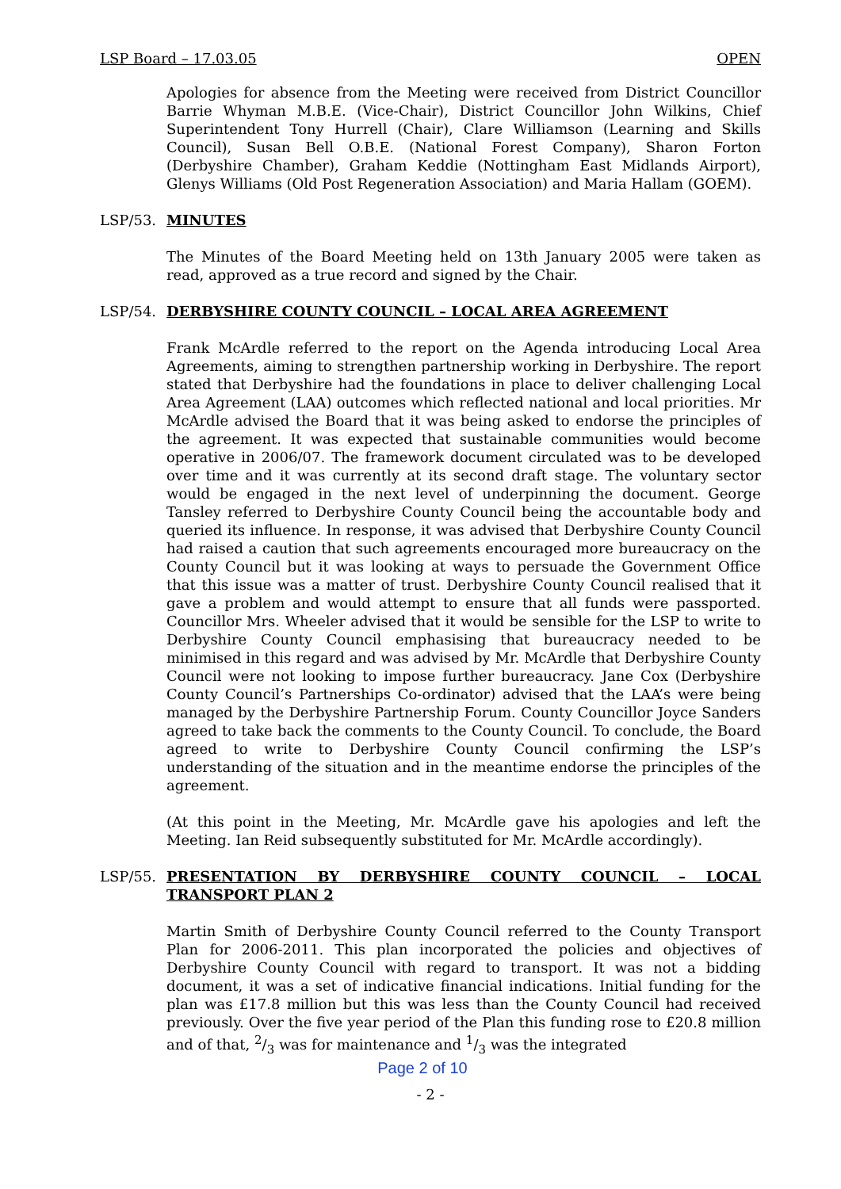LSP Board – 17.03.05 OPEN
Apologies for absence from the Meeting were received from District Councillor Barrie Whyman M.B.E. (Vice-Chair), District Councillor John Wilkins, Chief Superintendent Tony Hurrell (Chair), Clare Williamson (Learning and Skills Council), Susan Bell O.B.E. (National Forest Company), Sharon Forton (Derbyshire Chamber), Graham Keddie (Nottingham East Midlands Airport), Glenys Williams (Old Post Regeneration Association) and Maria Hallam (GOEM).
LSP/53. MINUTES
The Minutes of the Board Meeting held on 13th January 2005 were taken as read, approved as a true record and signed by the Chair.
LSP/54. DERBYSHIRE COUNTY COUNCIL – LOCAL AREA AGREEMENT
Frank McArdle referred to the report on the Agenda introducing Local Area Agreements, aiming to strengthen partnership working in Derbyshire. The report stated that Derbyshire had the foundations in place to deliver challenging Local Area Agreement (LAA) outcomes which reflected national and local priorities. Mr McArdle advised the Board that it was being asked to endorse the principles of the agreement. It was expected that sustainable communities would become operative in 2006/07. The framework document circulated was to be developed over time and it was currently at its second draft stage. The voluntary sector would be engaged in the next level of underpinning the document. George Tansley referred to Derbyshire County Council being the accountable body and queried its influence. In response, it was advised that Derbyshire County Council had raised a caution that such agreements encouraged more bureaucracy on the County Council but it was looking at ways to persuade the Government Office that this issue was a matter of trust. Derbyshire County Council realised that it gave a problem and would attempt to ensure that all funds were passported. Councillor Mrs. Wheeler advised that it would be sensible for the LSP to write to Derbyshire County Council emphasising that bureaucracy needed to be minimised in this regard and was advised by Mr. McArdle that Derbyshire County Council were not looking to impose further bureaucracy. Jane Cox (Derbyshire County Council’s Partnerships Co-ordinator) advised that the LAA’s were being managed by the Derbyshire Partnership Forum. County Councillor Joyce Sanders agreed to take back the comments to the County Council. To conclude, the Board agreed to write to Derbyshire County Council confirming the LSP’s understanding of the situation and in the meantime endorse the principles of the agreement.
(At this point in the Meeting, Mr. McArdle gave his apologies and left the Meeting. Ian Reid subsequently substituted for Mr. McArdle accordingly).
LSP/55. PRESENTATION BY DERBYSHIRE COUNTY COUNCIL – LOCAL TRANSPORT PLAN 2
Martin Smith of Derbyshire County Council referred to the County Transport Plan for 2006-2011. This plan incorporated the policies and objectives of Derbyshire County Council with regard to transport. It was not a bidding document, it was a set of indicative financial indications. Initial funding for the plan was £17.8 million but this was less than the County Council had received previously. Over the five year period of the Plan this funding rose to £20.8 million and of that, 2/3 was for maintenance and 1/3 was the integrated
Page 2 of 10
- 2 -